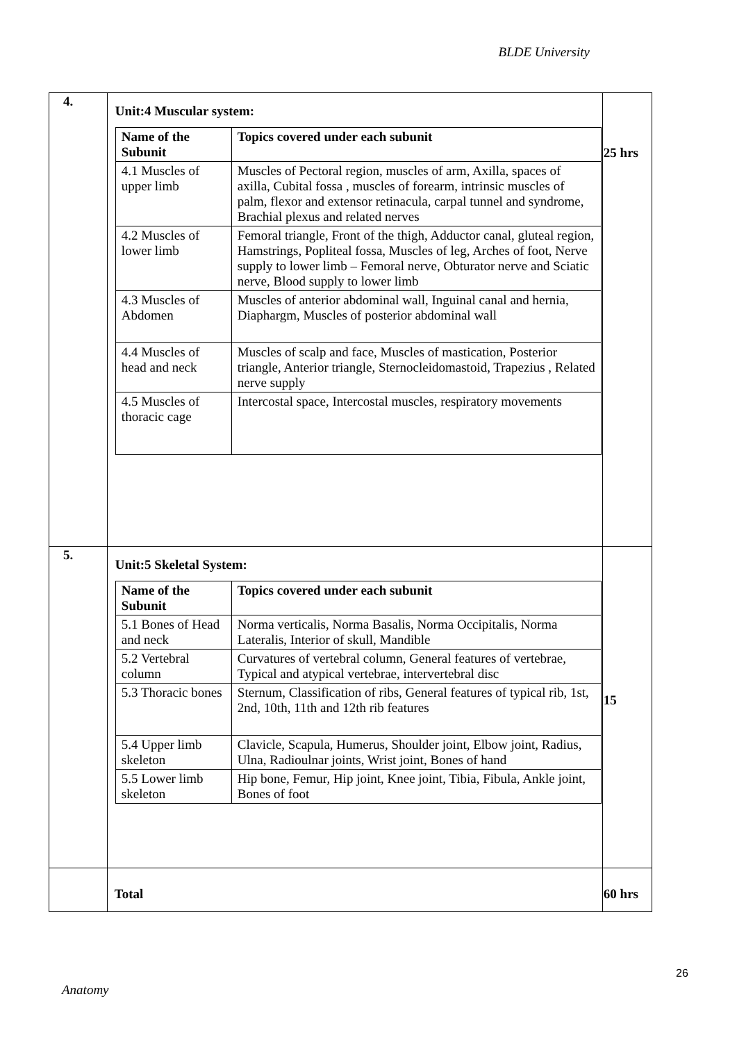BLDE University
| 4. | Unit:4 Muscular system: / Name of the Subunit / Topics covered under each subunit / / --- / --- / / 4.1 Muscles of upper limb / Muscles of Pectoral region, muscles of arm, Axilla, spaces of axilla, Cubital fossa , muscles of forearm, intrinsic muscles of palm, flexor and extensor retinacula, carpal tunnel and syndrome, Brachial plexus and related nerves / / 4.2 Muscles of lower limb / Femoral triangle, Front of the thigh, Adductor canal, gluteal region, Hamstrings, Popliteal fossa, Muscles of leg, Arches of foot, Nerve supply to lower limb – Femoral nerve, Obturator nerve and Sciatic nerve, Blood supply to lower limb / / 4.3 Muscles of Abdomen / Muscles of anterior abdominal wall, Inguinal canal and hernia, Diaphargm, Muscles of posterior abdominal wall / / 4.4 Muscles of head and neck / Muscles of scalp and face, Muscles of mastication, Posterior triangle, Anterior triangle, Sternocleidomastoid, Trapezius , Related nerve supply / / 4.5 Muscles of thoracic cage / Intercostal space, Intercostal muscles, respiratory movements / | 25 hrs |
| 5. | Unit:5 Skeletal System: / Name of the Subunit / Topics covered under each subunit / / --- / --- / / 5.1 Bones of Head and neck / Norma verticalis, Norma Basalis, Norma Occipitalis, Norma Lateralis, Interior of skull, Mandible / / 5.2 Vertebral column / Curvatures of vertebral column, General features of vertebrae, Typical and atypical vertebrae, intervertebral disc / / 5.3 Thoracic bones / Sternum, Classification of ribs, General features of typical rib, 1st, 2nd, 10th, 11th and 12th rib features / / 5.4 Upper limb skeleton / Clavicle, Scapula, Humerus, Shoulder joint, Elbow joint, Radius, Ulna, Radioulnar joints, Wrist joint, Bones of hand / / 5.5 Lower limb skeleton / Hip bone, Femur, Hip joint, Knee joint, Tibia, Fibula, Ankle joint, Bones of foot / | 15 |
| | Total | 60 hrs |
26
Anatomy